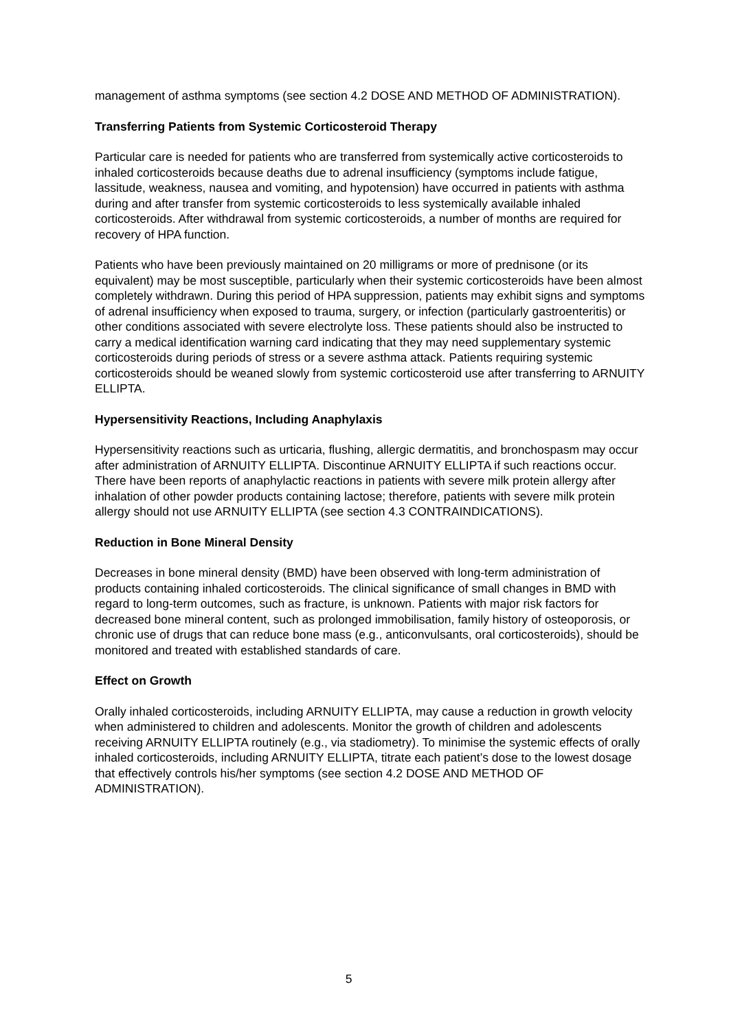management of asthma symptoms (see section 4.2 DOSE AND METHOD OF ADMINISTRATION).
Transferring Patients from Systemic Corticosteroid Therapy
Particular care is needed for patients who are transferred from systemically active corticosteroids to inhaled corticosteroids because deaths due to adrenal insufficiency (symptoms include fatigue, lassitude, weakness, nausea and vomiting, and hypotension) have occurred in patients with asthma during and after transfer from systemic corticosteroids to less systemically available inhaled corticosteroids. After withdrawal from systemic corticosteroids, a number of months are required for recovery of HPA function.
Patients who have been previously maintained on 20 milligrams or more of prednisone (or its equivalent) may be most susceptible, particularly when their systemic corticosteroids have been almost completely withdrawn. During this period of HPA suppression, patients may exhibit signs and symptoms of adrenal insufficiency when exposed to trauma, surgery, or infection (particularly gastroenteritis) or other conditions associated with severe electrolyte loss. These patients should also be instructed to carry a medical identification warning card indicating that they may need supplementary systemic corticosteroids during periods of stress or a severe asthma attack. Patients requiring systemic corticosteroids should be weaned slowly from systemic corticosteroid use after transferring to ARNUITY ELLIPTA.
Hypersensitivity Reactions, Including Anaphylaxis
Hypersensitivity reactions such as urticaria, flushing, allergic dermatitis, and bronchospasm may occur after administration of ARNUITY ELLIPTA. Discontinue ARNUITY ELLIPTA if such reactions occur. There have been reports of anaphylactic reactions in patients with severe milk protein allergy after inhalation of other powder products containing lactose; therefore, patients with severe milk protein allergy should not use ARNUITY ELLIPTA (see section 4.3 CONTRAINDICATIONS).
Reduction in Bone Mineral Density
Decreases in bone mineral density (BMD) have been observed with long-term administration of products containing inhaled corticosteroids. The clinical significance of small changes in BMD with regard to long-term outcomes, such as fracture, is unknown. Patients with major risk factors for decreased bone mineral content, such as prolonged immobilisation, family history of osteoporosis, or chronic use of drugs that can reduce bone mass (e.g., anticonvulsants, oral corticosteroids), should be monitored and treated with established standards of care.
Effect on Growth
Orally inhaled corticosteroids, including ARNUITY ELLIPTA, may cause a reduction in growth velocity when administered to children and adolescents. Monitor the growth of children and adolescents receiving ARNUITY ELLIPTA routinely (e.g., via stadiometry). To minimise the systemic effects of orally inhaled corticosteroids, including ARNUITY ELLIPTA, titrate each patient’s dose to the lowest dosage that effectively controls his/her symptoms (see section 4.2 DOSE AND METHOD OF ADMINISTRATION).
5